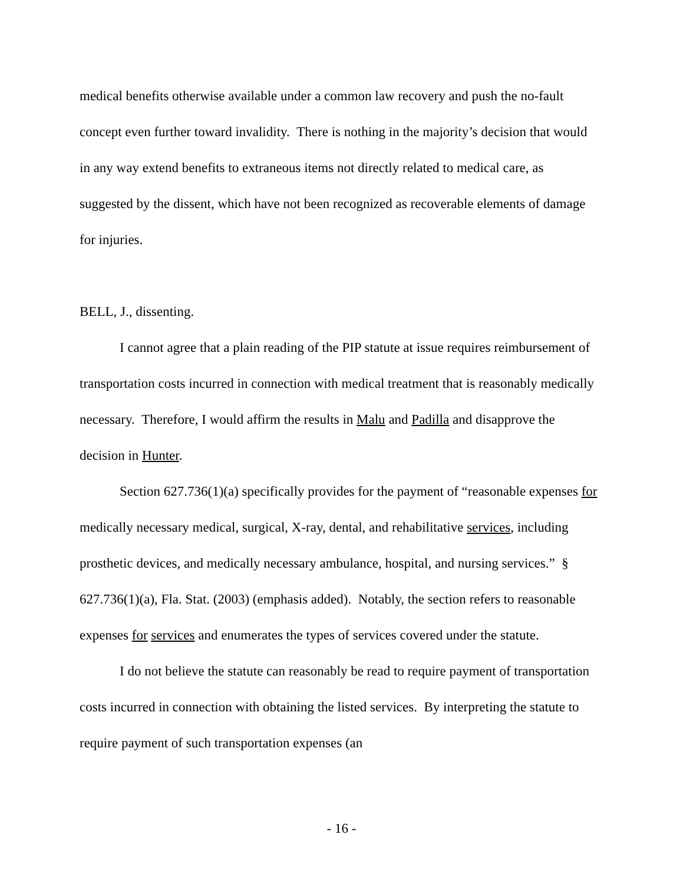medical benefits otherwise available under a common law recovery and push the no-fault concept even further toward invalidity. There is nothing in the majority’s decision that would in any way extend benefits to extraneous items not directly related to medical care, as suggested by the dissent, which have not been recognized as recoverable elements of damage for injuries.
BELL, J., dissenting.
I cannot agree that a plain reading of the PIP statute at issue requires reimbursement of transportation costs incurred in connection with medical treatment that is reasonably medically necessary. Therefore, I would affirm the results in Malu and Padilla and disapprove the decision in Hunter.
Section 627.736(1)(a) specifically provides for the payment of “reasonable expenses for medically necessary medical, surgical, X-ray, dental, and rehabilitative services, including prosthetic devices, and medically necessary ambulance, hospital, and nursing services.” § 627.736(1)(a), Fla. Stat. (2003) (emphasis added). Notably, the section refers to reasonable expenses for services and enumerates the types of services covered under the statute.
I do not believe the statute can reasonably be read to require payment of transportation costs incurred in connection with obtaining the listed services. By interpreting the statute to require payment of such transportation expenses (an
- 16 -